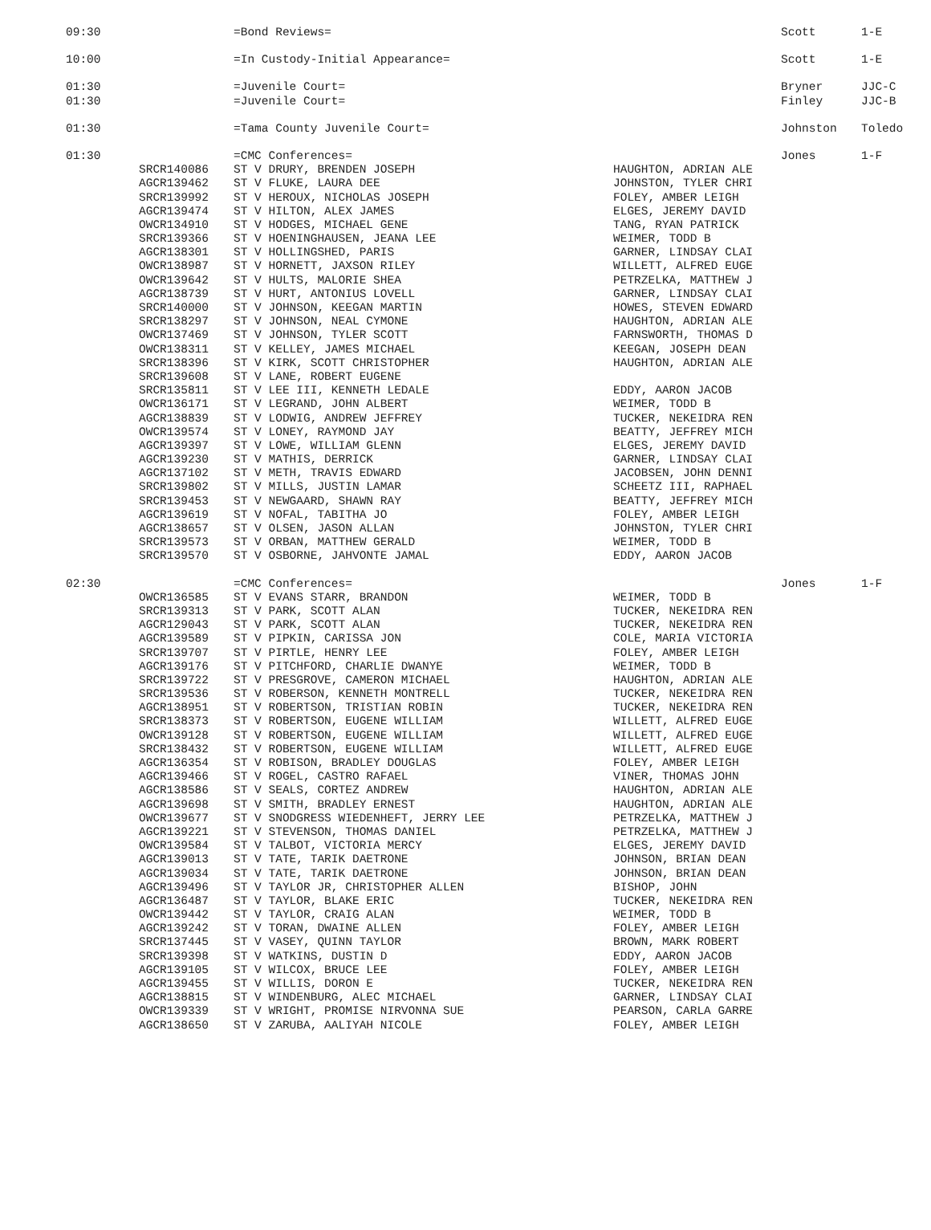| 09:30 | | =Bond Reviews= | | Scott | 1-E |
| 10:00 | | =In Custody-Initial Appearance= | | Scott | 1-E |
| 01:30 | | =Juvenile Court= | | Bryner | JJC-C |
| 01:30 | | =Juvenile Court= | | Finley | JJC-B |
| 01:30 | | =Tama County Juvenile Court= | | Johnston | Toledo |
| 01:30 | | =CMC Conferences= | | Jones | 1-F |
| | SRCR140086 | ST V DRURY, BRENDEN JOSEPH | HAUGHTON, ADRIAN ALE | | |
| | AGCR139462 | ST V FLUKE, LAURA DEE | JOHNSTON, TYLER CHRI | | |
| | SRCR139992 | ST V HEROUX, NICHOLAS JOSEPH | FOLEY, AMBER LEIGH | | |
| | AGCR139474 | ST V HILTON, ALEX JAMES | ELGES, JEREMY DAVID | | |
| | OWCR134910 | ST V HODGES, MICHAEL GENE | TANG, RYAN PATRICK | | |
| | SRCR139366 | ST V HOENINGHAUSEN, JEANA LEE | WEIMER, TODD B | | |
| | AGCR138301 | ST V HOLLINGSHED, PARIS | GARNER, LINDSAY CLAI | | |
| | OWCR138987 | ST V HORNETT, JAXSON RILEY | WILLETT, ALFRED EUGE | | |
| | OWCR139642 | ST V HULTS, MALORIE SHEA | PETRZELKA, MATTHEW J | | |
| | AGCR138739 | ST V HURT, ANTONIUS LOVELL | GARNER, LINDSAY CLAI | | |
| | SRCR140000 | ST V JOHNSON, KEEGAN MARTIN | HOWES, STEVEN EDWARD | | |
| | SRCR138297 | ST V JOHNSON, NEAL CYMONE | HAUGHTON, ADRIAN ALE | | |
| | OWCR137469 | ST V JOHNSON, TYLER SCOTT | FARNSWORTH, THOMAS D | | |
| | OWCR138311 | ST V KELLEY, JAMES MICHAEL | KEEGAN, JOSEPH DEAN | | |
| | SRCR138396 | ST V KIRK, SCOTT CHRISTOPHER | HAUGHTON, ADRIAN ALE | | |
| | SRCR139608 | ST V LANE, ROBERT EUGENE | | | |
| | SRCR135811 | ST V LEE III, KENNETH LEDALE | EDDY, AARON JACOB | | |
| | OWCR136171 | ST V LEGRAND, JOHN ALBERT | WEIMER, TODD B | | |
| | AGCR138839 | ST V LODWIG, ANDREW JEFFREY | TUCKER, NEKEIDRA REN | | |
| | OWCR139574 | ST V LONEY, RAYMOND JAY | BEATTY, JEFFREY MICH | | |
| | AGCR139397 | ST V LOWE, WILLIAM GLENN | ELGES, JEREMY DAVID | | |
| | AGCR139230 | ST V MATHIS, DERRICK | GARNER, LINDSAY CLAI | | |
| | AGCR137102 | ST V METH, TRAVIS EDWARD | JACOBSEN, JOHN DENNI | | |
| | SRCR139802 | ST V MILLS, JUSTIN LAMAR | SCHEETZ III, RAPHAEL | | |
| | SRCR139453 | ST V NEWGAARD, SHAWN RAY | BEATTY, JEFFREY MICH | | |
| | AGCR139619 | ST V NOFAL, TABITHA JO | FOLEY, AMBER LEIGH | | |
| | AGCR138657 | ST V OLSEN, JASON ALLAN | JOHNSTON, TYLER CHRI | | |
| | SRCR139573 | ST V ORBAN, MATTHEW GERALD | WEIMER, TODD B | | |
| | SRCR139570 | ST V OSBORNE, JAHVONTE JAMAL | EDDY, AARON JACOB | | |
| 02:30 | | =CMC Conferences= | | Jones | 1-F |
| | OWCR136585 | ST V EVANS STARR, BRANDON | WEIMER, TODD B | | |
| | SRCR139313 | ST V PARK, SCOTT ALAN | TUCKER, NEKEIDRA REN | | |
| | AGCR129043 | ST V PARK, SCOTT ALAN | TUCKER, NEKEIDRA REN | | |
| | AGCR139589 | ST V PIPKIN, CARISSA JON | COLE, MARIA VICTORIA | | |
| | SRCR139707 | ST V PIRTLE, HENRY LEE | FOLEY, AMBER LEIGH | | |
| | AGCR139176 | ST V PITCHFORD, CHARLIE DWANYE | WEIMER, TODD B | | |
| | SRCR139722 | ST V PRESGROVE, CAMERON MICHAEL | HAUGHTON, ADRIAN ALE | | |
| | SRCR139536 | ST V ROBERSON, KENNETH MONTRELL | TUCKER, NEKEIDRA REN | | |
| | AGCR138951 | ST V ROBERTSON, TRISTIAN ROBIN | TUCKER, NEKEIDRA REN | | |
| | SRCR138373 | ST V ROBERTSON, EUGENE WILLIAM | WILLETT, ALFRED EUGE | | |
| | OWCR139128 | ST V ROBERTSON, EUGENE WILLIAM | WILLETT, ALFRED EUGE | | |
| | SRCR138432 | ST V ROBERTSON, EUGENE WILLIAM | WILLETT, ALFRED EUGE | | |
| | AGCR136354 | ST V ROBISON, BRADLEY DOUGLAS | FOLEY, AMBER LEIGH | | |
| | AGCR139466 | ST V ROGEL, CASTRO RAFAEL | VINER, THOMAS JOHN | | |
| | AGCR138586 | ST V SEALS, CORTEZ ANDREW | HAUGHTON, ADRIAN ALE | | |
| | AGCR139698 | ST V SMITH, BRADLEY ERNEST | HAUGHTON, ADRIAN ALE | | |
| | OWCR139677 | ST V SNODGRESS WIEDENHEFT, JERRY LEE | PETRZELKA, MATTHEW J | | |
| | AGCR139221 | ST V STEVENSON, THOMAS DANIEL | PETRZELKA, MATTHEW J | | |
| | OWCR139584 | ST V TALBOT, VICTORIA MERCY | ELGES, JEREMY DAVID | | |
| | AGCR139013 | ST V TATE, TARIK DAETRONE | JOHNSON, BRIAN DEAN | | |
| | AGCR139034 | ST V TATE, TARIK DAETRONE | JOHNSON, BRIAN DEAN | | |
| | AGCR139496 | ST V TAYLOR JR, CHRISTOPHER ALLEN | BISHOP, JOHN | | |
| | AGCR136487 | ST V TAYLOR, BLAKE ERIC | TUCKER, NEKEIDRA REN | | |
| | OWCR139442 | ST V TAYLOR, CRAIG ALAN | WEIMER, TODD B | | |
| | AGCR139242 | ST V TORAN, DWAINE ALLEN | FOLEY, AMBER LEIGH | | |
| | SRCR137445 | ST V VASEY, QUINN TAYLOR | BROWN, MARK ROBERT | | |
| | SRCR139398 | ST V WATKINS, DUSTIN D | EDDY, AARON JACOB | | |
| | AGCR139105 | ST V WILCOX, BRUCE LEE | FOLEY, AMBER LEIGH | | |
| | AGCR139455 | ST V WILLIS, DORON E | TUCKER, NEKEIDRA REN | | |
| | AGCR138815 | ST V WINDENBURG, ALEC MICHAEL | GARNER, LINDSAY CLAI | | |
| | OWCR139339 | ST V WRIGHT, PROMISE NIRVONNA SUE | PEARSON, CARLA GARRE | | |
| | AGCR138650 | ST V ZARUBA, AALIYAH NICOLE | FOLEY, AMBER LEIGH | | |